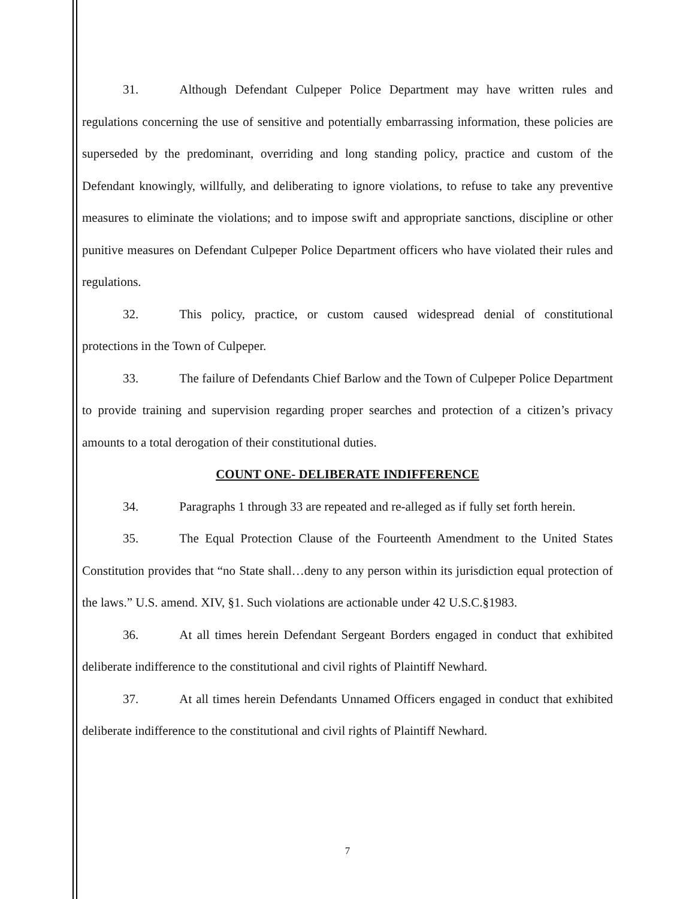31. Although Defendant Culpeper Police Department may have written rules and regulations concerning the use of sensitive and potentially embarrassing information, these policies are superseded by the predominant, overriding and long standing policy, practice and custom of the Defendant knowingly, willfully, and deliberating to ignore violations, to refuse to take any preventive measures to eliminate the violations; and to impose swift and appropriate sanctions, discipline or other punitive measures on Defendant Culpeper Police Department officers who have violated their rules and regulations.
32. This policy, practice, or custom caused widespread denial of constitutional protections in the Town of Culpeper.
33. The failure of Defendants Chief Barlow and the Town of Culpeper Police Department to provide training and supervision regarding proper searches and protection of a citizen’s privacy amounts to a total derogation of their constitutional duties.
COUNT ONE- DELIBERATE INDIFFERENCE
34. Paragraphs 1 through 33 are repeated and re-alleged as if fully set forth herein.
35. The Equal Protection Clause of the Fourteenth Amendment to the United States Constitution provides that “no State shall…deny to any person within its jurisdiction equal protection of the laws.” U.S. amend. XIV, §1. Such violations are actionable under 42 U.S.C.§1983.
36. At all times herein Defendant Sergeant Borders engaged in conduct that exhibited deliberate indifference to the constitutional and civil rights of Plaintiff Newhard.
37. At all times herein Defendants Unnamed Officers engaged in conduct that exhibited deliberate indifference to the constitutional and civil rights of Plaintiff Newhard.
7